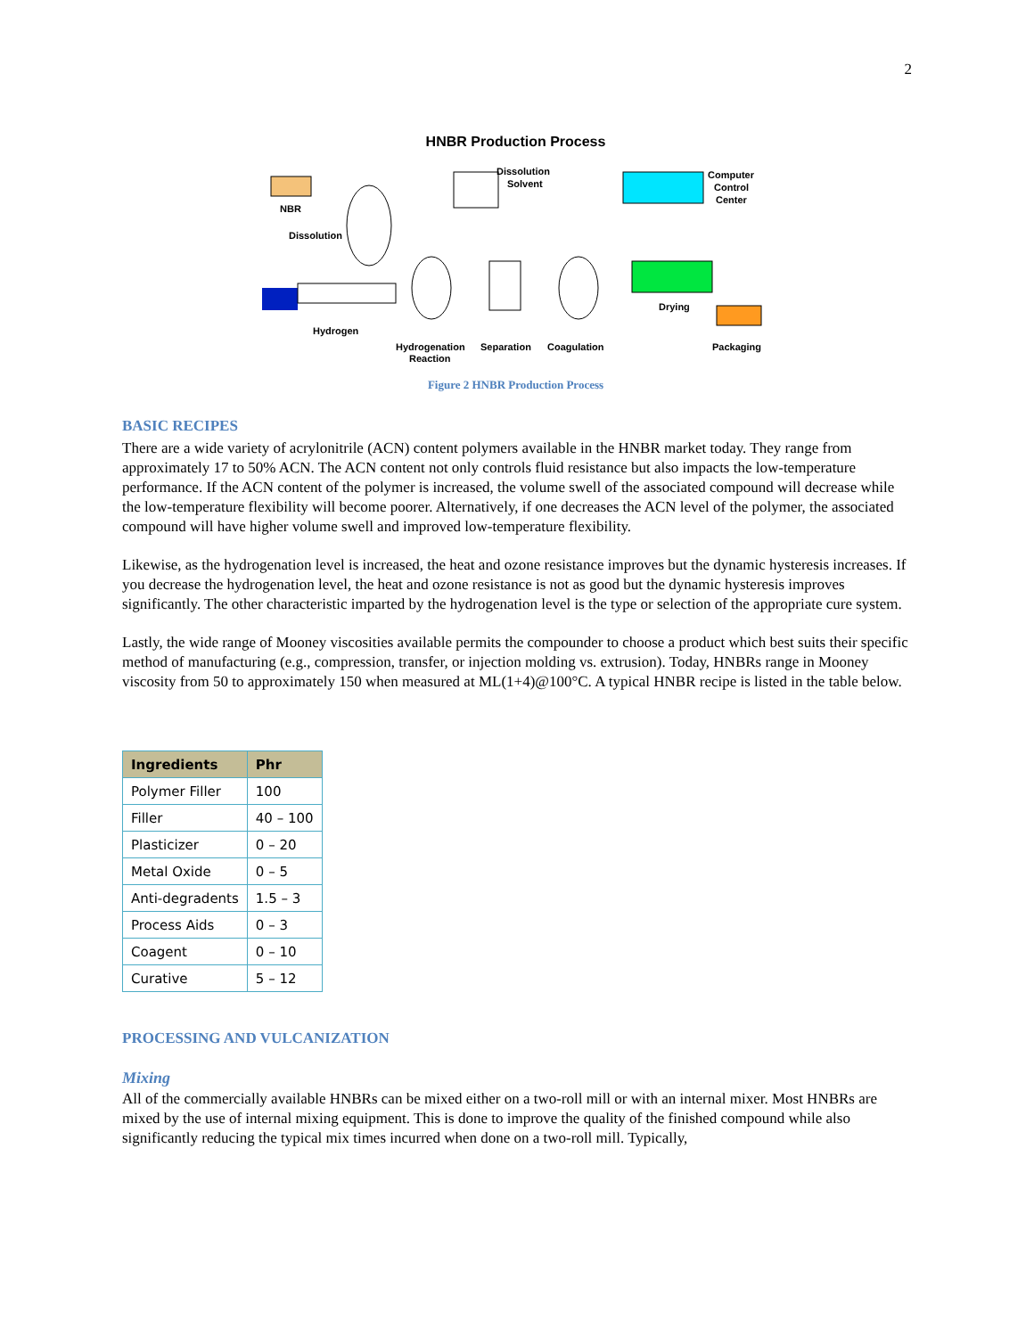2
HNBR Production Process
NBR
Dissolution
Dissolution
Solvent
Computer
Control
Center
Drying
Hydrogen
Hydrogenation
Reaction
Separation
Coagulation
Packaging
Figure 2 HNBR Production Process
BASIC RECIPES
There are a wide variety of acrylonitrile (ACN) content polymers available in the HNBR market today. They range from approximately 17 to 50% ACN. The ACN content not only controls fluid resistance but also impacts the low-temperature performance. If the ACN content of the polymer is increased, the volume swell of the associated compound will decrease while the low-temperature flexibility will become poorer. Alternatively, if one decreases the ACN level of the polymer, the associated compound will have higher volume swell and improved low-temperature flexibility.
Likewise, as the hydrogenation level is increased, the heat and ozone resistance improves but the dynamic hysteresis increases. If you decrease the hydrogenation level, the heat and ozone resistance is not as good but the dynamic hysteresis improves significantly. The other characteristic imparted by the hydrogenation level is the type or selection of the appropriate cure system.
Lastly, the wide range of Mooney viscosities available permits the compounder to choose a product which best suits their specific method of manufacturing (e.g., compression, transfer, or injection molding vs. extrusion). Today, HNBRs range in Mooney viscosity from 50 to approximately 150 when measured at ML(1+4)@100°C. A typical HNBR recipe is listed in the table below.
| Ingredients | Phr |
| --- | --- |
| Polymer Filler | 100 |
| Filler | 40 – 100 |
| Plasticizer | 0 – 20 |
| Metal Oxide | 0 – 5 |
| Anti-degradents | 1.5 – 3 |
| Process Aids | 0 – 3 |
| Coagent | 0 – 10 |
| Curative | 5 – 12 |
PROCESSING AND VULCANIZATION
Mixing
All of the commercially available HNBRs can be mixed either on a two-roll mill or with an internal mixer. Most HNBRs are mixed by the use of internal mixing equipment. This is done to improve the quality of the finished compound while also significantly reducing the typical mix times incurred when done on a two-roll mill. Typically,